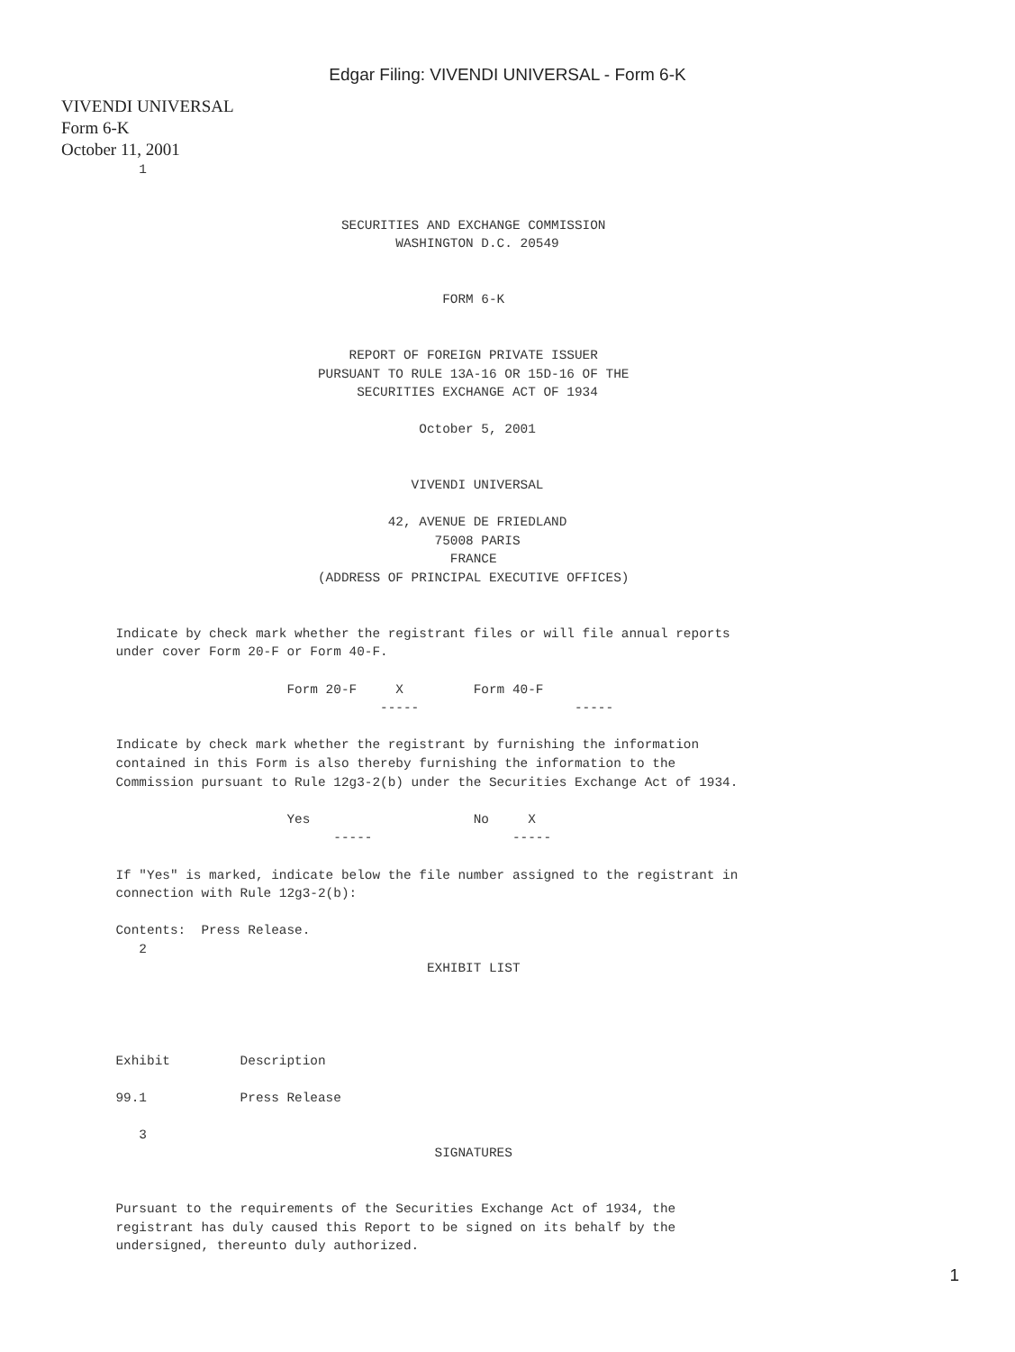Edgar Filing: VIVENDI UNIVERSAL - Form 6-K
VIVENDI UNIVERSAL
Form 6-K
October 11, 2001
          1


                                    SECURITIES AND EXCHANGE COMMISSION
                                           WASHINGTON D.C. 20549


                                                 FORM 6-K


                                     REPORT OF FOREIGN PRIVATE ISSUER
                                 PURSUANT TO RULE 13A-16 OR 15D-16 OF THE
                                      SECURITIES EXCHANGE ACT OF 1934

                                              October 5, 2001


                                             VIVENDI UNIVERSAL

                                          42, AVENUE DE FRIEDLAND
                                                75008 PARIS
                                                  FRANCE
                                 (ADDRESS OF PRINCIPAL EXECUTIVE OFFICES)


       Indicate by check mark whether the registrant files or will file annual reports
       under cover Form 20-F or Form 40-F.

                             Form 20-F     X         Form 40-F
                                         -----                    -----

       Indicate by check mark whether the registrant by furnishing the information
       contained in this Form is also thereby furnishing the information to the
       Commission pursuant to Rule 12g3-2(b) under the Securities Exchange Act of 1934.

                             Yes                     No     X
                                   -----                  -----

       If "Yes" is marked, indicate below the file number assigned to the registrant in
       connection with Rule 12g3-2(b):

       Contents:  Press Release.
          2
                                               EXHIBIT LIST




       Exhibit         Description

       99.1            Press Release

          3
                                                SIGNATURES


       Pursuant to the requirements of the Securities Exchange Act of 1934, the
       registrant has duly caused this Report to be signed on its behalf by the
       undersigned, thereunto duly authorized.
1